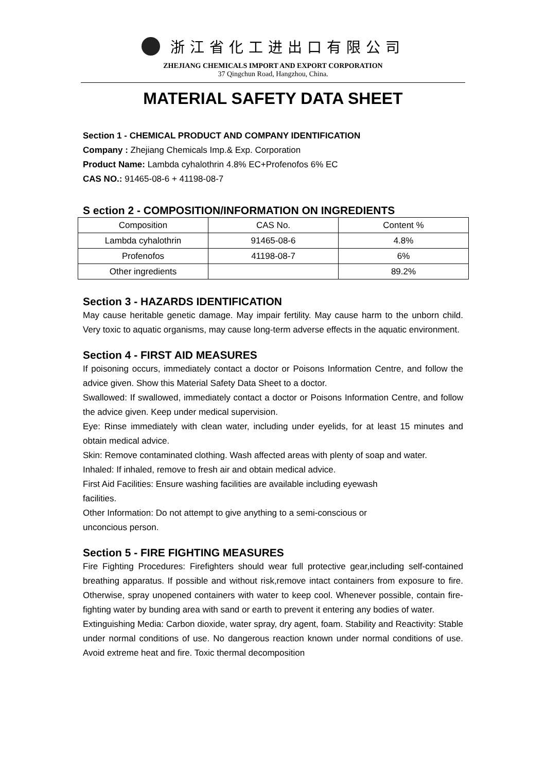浙江省化工进出口有限公司
ZHEJIANG CHEMICALS IMPORT AND EXPORT CORPORATION
37 Qingchun Road, Hangzhou, China.
MATERIAL SAFETY DATA SHEET
Section 1 - CHEMICAL PRODUCT AND COMPANY IDENTIFICATION
Company : Zhejiang Chemicals Imp.& Exp. Corporation
Product Name: Lambda cyhalothrin 4.8% EC+Profenofos 6% EC
CAS NO.: 91465-08-6 + 41198-08-7
S ection 2 - COMPOSITION/INFORMATION ON INGREDIENTS
| Composition | CAS No. | Content % |
| --- | --- | --- |
| Lambda cyhalothrin | 91465-08-6 | 4.8% |
| Profenofos | 41198-08-7 | 6% |
| Other ingredients | | 89.2% |
Section 3 - HAZARDS IDENTIFICATION
May cause heritable genetic damage. May impair fertility. May cause harm to the unborn child. Very toxic to aquatic organisms, may cause long-term adverse effects in the aquatic environment.
Section 4 - FIRST AID MEASURES
If poisoning occurs, immediately contact a doctor or Poisons Information Centre, and follow the advice given. Show this Material Safety Data Sheet to a doctor.
Swallowed: If swallowed, immediately contact a doctor or Poisons Information Centre, and follow the advice given. Keep under medical supervision.
Eye: Rinse immediately with clean water, including under eyelids, for at least 15 minutes and obtain medical advice.
Skin: Remove contaminated clothing. Wash affected areas with plenty of soap and water.
Inhaled: If inhaled, remove to fresh air and obtain medical advice.
First Aid Facilities: Ensure washing facilities are available including eyewash
facilities.
Other Information: Do not attempt to give anything to a semi-conscious or
unconcious person.
Section 5 - FIRE FIGHTING MEASURES
Fire Fighting Procedures: Firefighters should wear full protective gear,including self-contained breathing apparatus. If possible and without risk,remove intact containers from exposure to fire. Otherwise, spray unopened containers with water to keep cool. Whenever possible, contain fire-fighting water by bunding area with sand or earth to prevent it entering any bodies of water.
Extinguishing Media: Carbon dioxide, water spray, dry agent, foam. Stability and Reactivity: Stable under normal conditions of use. No dangerous reaction known under normal conditions of use. Avoid extreme heat and fire. Toxic thermal decomposition